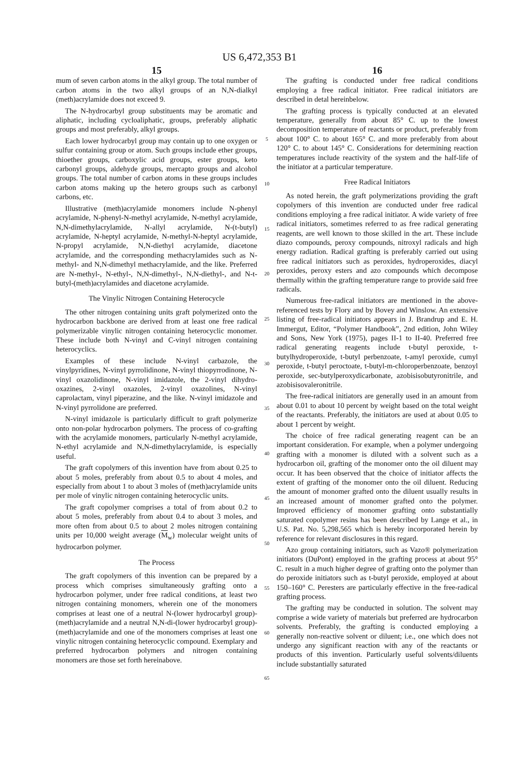US 6,472,353 B1
15
mum of seven carbon atoms in the alkyl group. The total number of carbon atoms in the two alkyl groups of an N,N-dialkyl (meth)acrylamide does not exceed 9.
The N-hydrocarbyl group substituents may be aromatic and aliphatic, including cycloaliphatic, groups, preferably aliphatic groups and most preferably, alkyl groups.
Each lower hydrocarbyl group may contain up to one oxygen or sulfur containing group or atom. Such groups include ether groups, thioether groups, carboxylic acid groups, ester groups, keto carbonyl groups, aldehyde groups, mercapto groups and alcohol groups. The total number of carbon atoms in these groups includes carbon atoms making up the hetero groups such as carbonyl carbons, etc.
Illustrative (meth)acrylamide monomers include N-phenyl acrylamide, N-phenyl-N-methyl acrylamide, N-methyl acrylamide, N,N-dimethylacrylamide, N-allyl acrylamide, N-(t-butyl) acrylamide, N-heptyl acrylamide, N-methyl-N-heptyl acrylamide, N-propyl acrylamide, N,N-diethyl acrylamide, diacetone acrylamide, and the corresponding methacrylamides such as N-methyl- and N,N-dimethyl methacrylamide, and the like. Preferred are N-methyl-, N-ethyl-, N,N-dimethyl-, N,N-diethyl-, and N-t-butyl-(meth)acrylamides and diacetone acrylamide.
The Vinylic Nitrogen Containing Heterocycle
The other nitrogen containing units graft polymerized onto the hydrocarbon backbone are derived from at least one free radical polymerizable vinylic nitrogen containing heterocyclic monomer. These include both N-vinyl and C-vinyl nitrogen containing heterocyclics.
Examples of these include N-vinyl carbazole, the vinylpyridines, N-vinyl pyrrolidinone, N-vinyl thiopyrrodinone, N-vinyl oxazolidinone, N-vinyl imidazole, the 2-vinyl dihydro-oxazines, 2-vinyl oxazoles, 2-vinyl oxazolines, N-vinyl caprolactam, vinyl piperazine, and the like. N-vinyl imidazole and N-vinyl pyrrolidone are preferred.
N-vinyl imidazole is particularly difficult to graft polymerize onto non-polar hydrocarbon polymers. The process of co-grafting with the acrylamide monomers, particularly N-methyl acrylamide, N-ethyl acrylamide and N,N-dimethylacrylamide, is especially useful.
The graft copolymers of this invention have from about 0.25 to about 5 moles, preferably from about 0.5 to about 4 moles, and especially from about 1 to about 3 moles of (meth)acrylamide units per mole of vinylic nitrogen containing heterocyclic units.
The graft copolymer comprises a total of from about 0.2 to about 5 moles, preferably from about 0.4 to about 3 moles, and more often from about 0.5 to about 2 moles nitrogen containing units per 10,000 weight average (M<sub>w</sub>) molecular weight units of hydrocarbon polymer.
The Process
The graft copolymers of this invention can be prepared by a process which comprises simultaneously grafting onto a hydrocarbon polymer, under free radical conditions, at least two nitrogen containing monomers, wherein one of the monomers comprises at least one of a neutral N-(lower hydrocarbyl group)- (meth)acrylamide and a neutral N,N-di-(lower hydrocarbyl group)- (meth)acrylamide and one of the monomers comprises at least one vinylic nitrogen containing heterocyclic compound. Exemplary and preferred hydrocarbon polymers and nitrogen containing monomers are those set forth hereinabove.
5
10
15
20
25
30
35
40
45
50
55
60
65
16
The grafting is conducted under free radical conditions employing a free radical initiator. Free radical initiators are described in detal hereinbelow.
The grafting process is typically conducted at an elevated temperature, generally from about 85° C. up to the lowest decomposition temperature of reactants or product, preferably from about 100° C. to about 165° C. and more preferably from about 120° C. to about 145° C. Considerations for determining reaction temperatures include reactivity of the system and the half-life of the initiator at a particular temperature.
Free Radical Initiators
As noted herein, the graft polymerizations providing the graft copolymers of this invention are conducted under free radical conditions employing a free radical initiator. A wide variety of free radical initiators, sometimes referred to as free radical generating reagents, are well known to those skilled in the art. These include diazo compounds, peroxy compounds, nitroxyl radicals and high energy radiation. Radical grafting is preferably carried out using free radical initiators such as peroxides, hydroperoxides, diacyl peroxides, peroxy esters and azo compounds which decompose thermally within the grafting temperature range to provide said free radicals.
Numerous free-radical initiators are mentioned in the above-referenced tests by Flory and by Bovey and Winslow. An extensive listing of free-radical initiators appears in J. Brandrup and E. H. Immergut, Editor, “Polymer Handbook”, 2nd edition, John Wiley and Sons, New York (1975), pages II-1 to II-40. Preferred free radical generating reagents include t-butyl peroxide, t-butylhydroperoxide, t-butyl perbenzoate, t-amyl peroxide, cumyl peroxide, t-butyl peroctoate, t-butyl-m-chloroperbenzoate, benzoyl peroxide, sec-butylperoxydicarbonate, azobisisobutyronitrile, and azobisisovaleronitrile.
The free-radical initiators are generally used in an amount from about 0.01 to about 10 percent by weight based on the total weight of the reactants. Preferably, the initiators are used at about 0.05 to about 1 percent by weight.
The choice of free radical generating reagent can be an important consideration. For example, when a polymer undergoing grafting with a monomer is diluted with a solvent such as a hydrocarbon oil, grafting of the monomer onto the oil diluent may occur. It has been observed that the choice of initiator affects the extent of grafting of the monomer onto the oil diluent. Reducing the amount of monomer grafted onto the diluent usually results in an increased amount of monomer grafted onto the polymer. Improved efficiency of monomer grafting onto substantially saturated copolymer resins has been described by Lange et al., in U.S. Pat. No. 5,298,565 which is hereby incorporated herein by reference for relevant disclosures in this regard.
Azo group containing initiators, such as Vazo® polymerization initiators (DuPont) employed in the grafting process at about 95° C. result in a much higher degree of grafting onto the polymer than do peroxide initiators such as t-butyl peroxide, employed at about 150–160° C. Peresters are particularly effective in the free-radical grafting process.
The grafting may be conducted in solution. The solvent may comprise a wide variety of materials but preferred are hydrocarbon solvents. Preferably, the grafting is conducted employing a generally non-reactive solvent or diluent; i.e., one which does not undergo any significant reaction with any of the reactants or products of this invention. Particularly useful solvents/diluents include substantially saturated